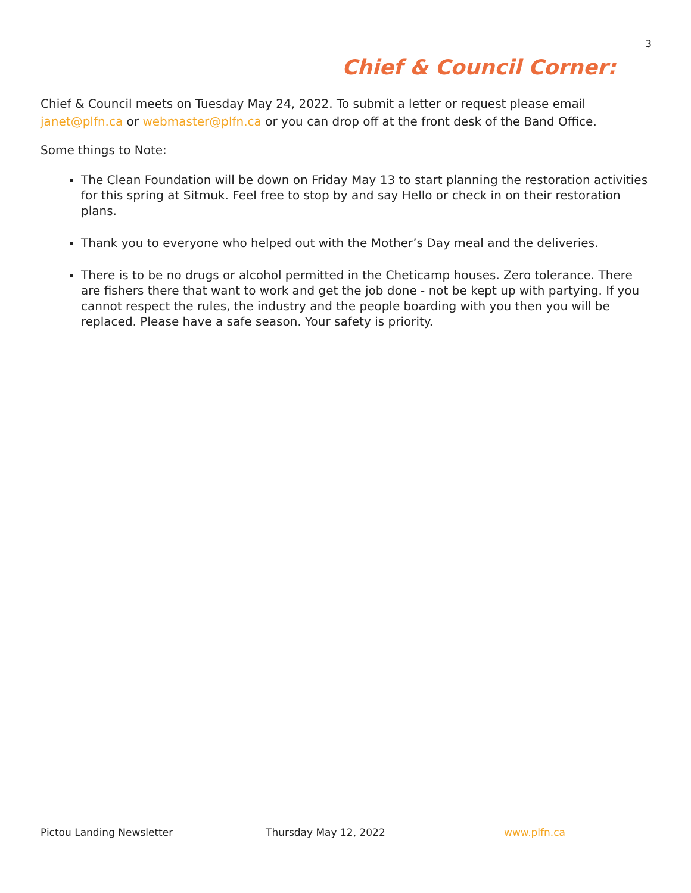3
Chief & Council Corner:
Chief & Council meets on Tuesday May 24, 2022. To submit a letter or request please email janet@plfn.ca or webmaster@plfn.ca or you can drop off at the front desk of the Band Office.
Some things to Note:
The Clean Foundation will be down on Friday May 13 to start planning the restoration activities for this spring at Sitmuk. Feel free to stop by and say Hello or check in on their restoration plans.
Thank you to everyone who helped out with the Mother’s Day meal and the deliveries.
There is to be no drugs or alcohol permitted in the Cheticamp houses. Zero tolerance. There are fishers there that want to work and get the job done - not be kept up with partying. If you cannot respect the rules, the industry and the people boarding with you then you will be replaced. Please have a safe season. Your safety is priority.
Pictou Landing Newsletter Thursday May 12, 2022 www.plfn.ca